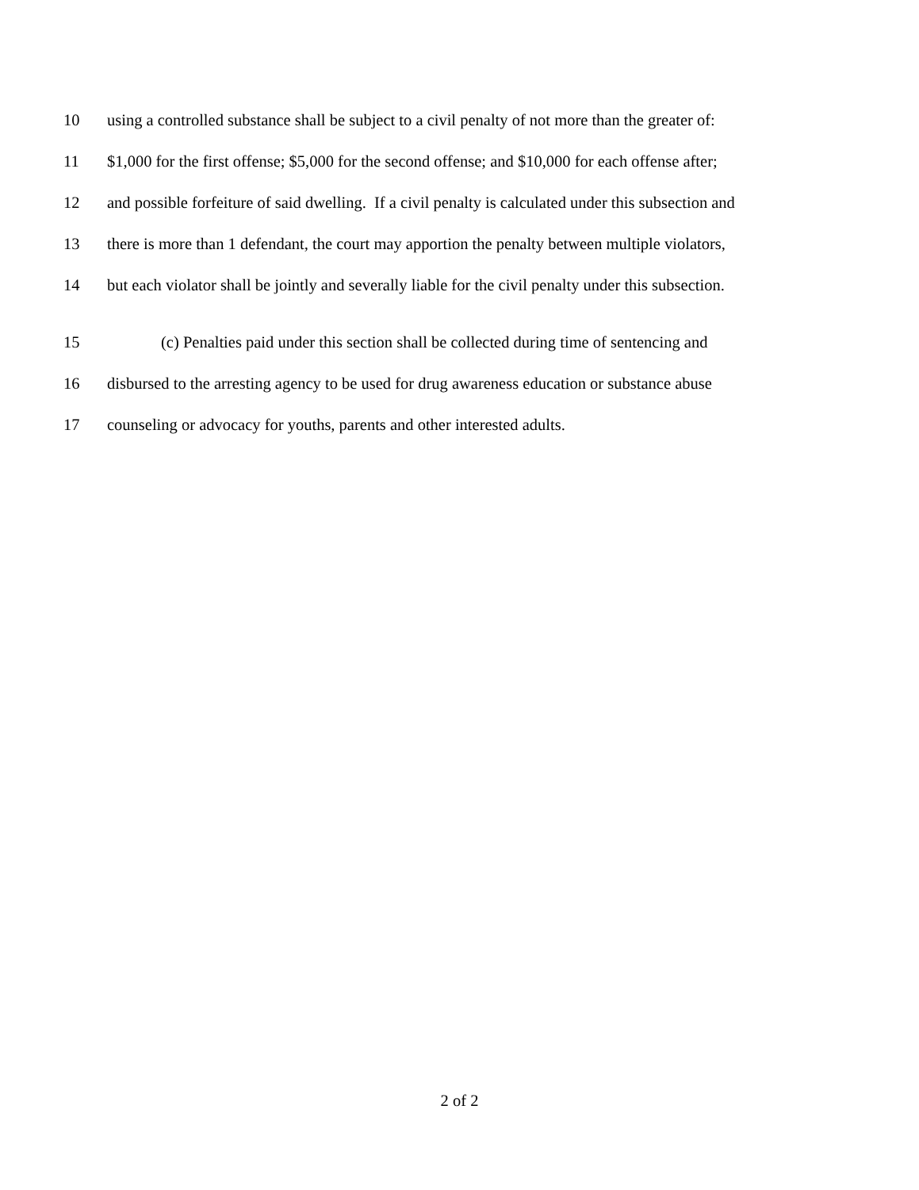10 using a controlled substance shall be subject to a civil penalty of not more than the greater of:
11 $1,000 for the first offense; $5,000 for the second offense; and $10,000 for each offense after;
12 and possible forfeiture of said dwelling. If a civil penalty is calculated under this subsection and
13 there is more than 1 defendant, the court may apportion the penalty between multiple violators,
14 but each violator shall be jointly and severally liable for the civil penalty under this subsection.
15 (c) Penalties paid under this section shall be collected during time of sentencing and
16 disbursed to the arresting agency to be used for drug awareness education or substance abuse
17 counseling or advocacy for youths, parents and other interested adults.
2 of 2